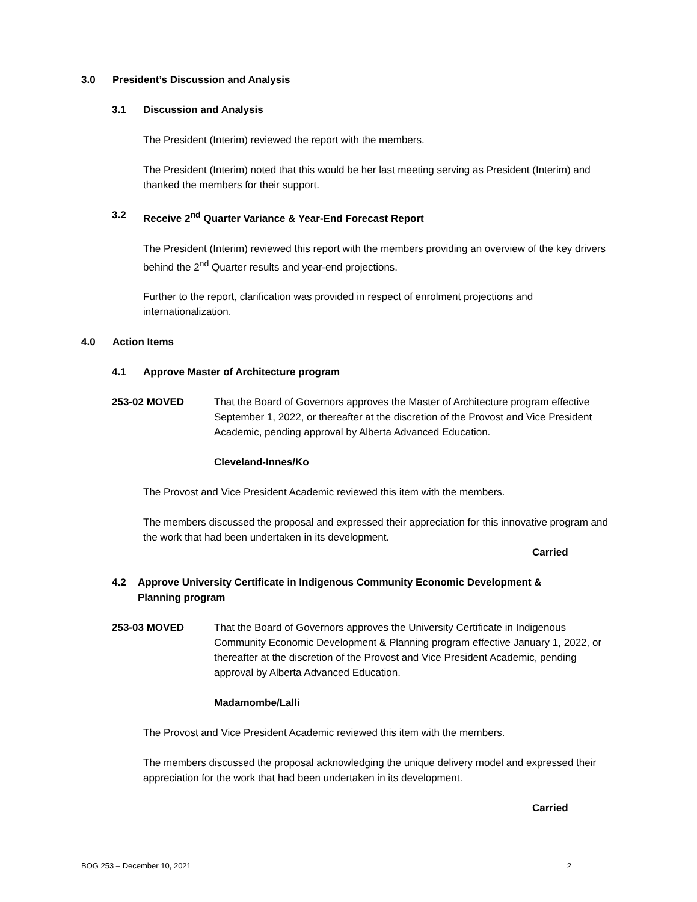3.0 President’s Discussion and Analysis
3.1 Discussion and Analysis
The President (Interim) reviewed the report with the members.
The President (Interim) noted that this would be her last meeting serving as President (Interim) and thanked the members for their support.
3.2 Receive 2<sup>nd</sup> Quarter Variance & Year-End Forecast Report
The President (Interim) reviewed this report with the members providing an overview of the key drivers behind the 2<sup>nd</sup> Quarter results and year-end projections.
Further to the report, clarification was provided in respect of enrolment projections and internationalization.
4.0 Action Items
4.1 Approve Master of Architecture program
253-02 MOVED That the Board of Governors approves the Master of Architecture program effective September 1, 2022, or thereafter at the discretion of the Provost and Vice President Academic, pending approval by Alberta Advanced Education.
Cleveland-Innes/Ko
The Provost and Vice President Academic reviewed this item with the members.
The members discussed the proposal and expressed their appreciation for this innovative program and the work that had been undertaken in its development.
Carried
4.2 Approve University Certificate in Indigenous Community Economic Development & Planning program
253-03 MOVED That the Board of Governors approves the University Certificate in Indigenous Community Economic Development & Planning program effective January 1, 2022, or thereafter at the discretion of the Provost and Vice President Academic, pending approval by Alberta Advanced Education.
Madamombe/Lalli
The Provost and Vice President Academic reviewed this item with the members.
The members discussed the proposal acknowledging the unique delivery model and expressed their appreciation for the work that had been undertaken in its development.
Carried
BOG 253 – December 10, 2021 2